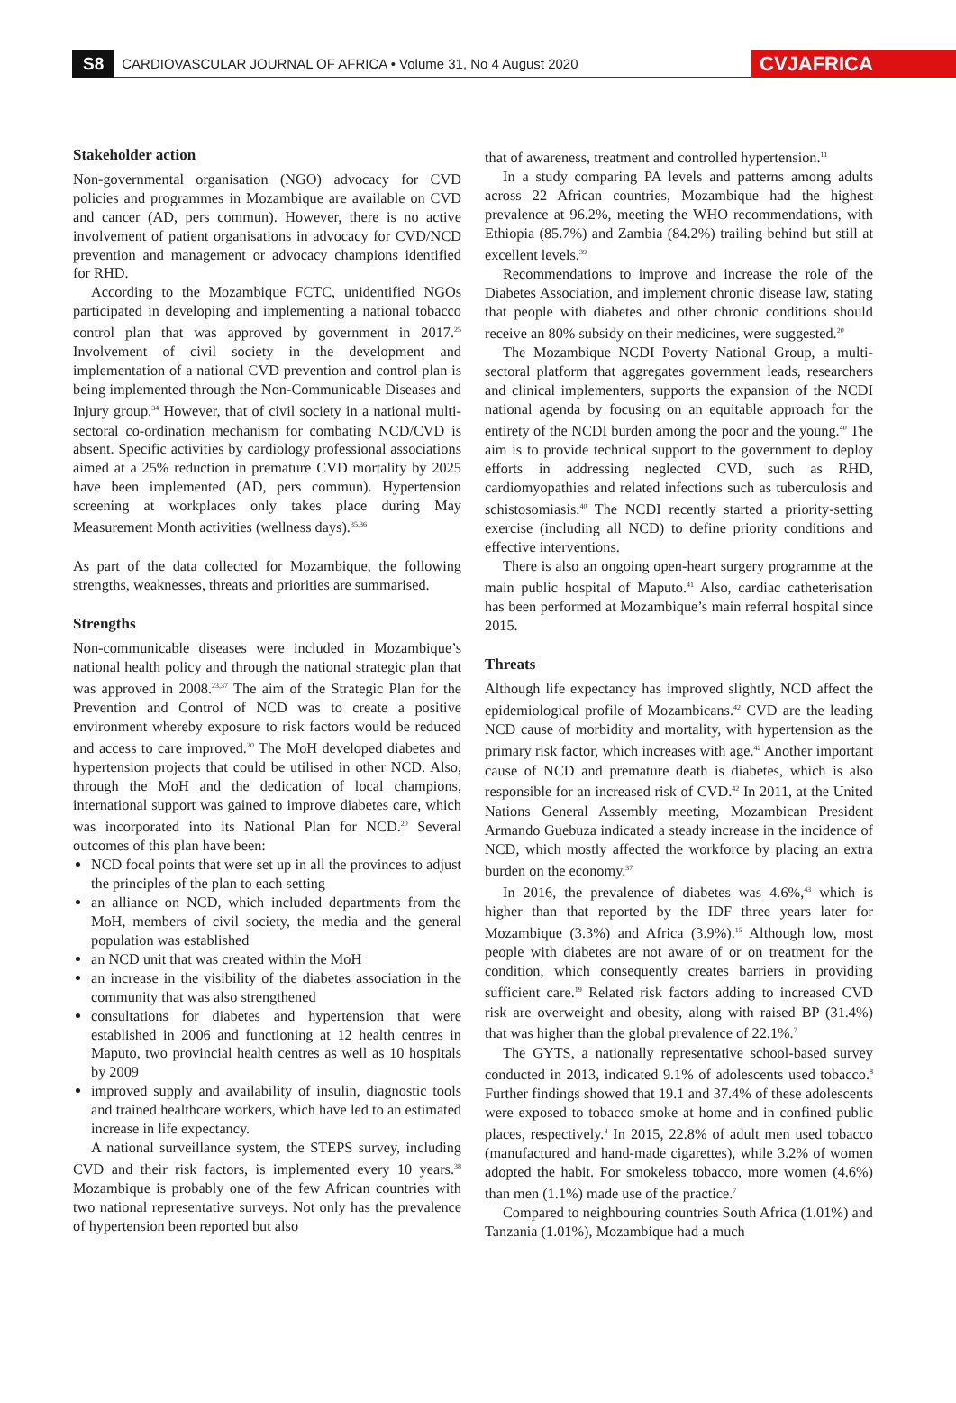S8 CARDIOVASCULAR JOURNAL OF AFRICA • Volume 31, No 4 August 2020 CVJAFRICA
Stakeholder action
Non-governmental organisation (NGO) advocacy for CVD policies and programmes in Mozambique are available on CVD and cancer (AD, pers commun). However, there is no active involvement of patient organisations in advocacy for CVD/NCD prevention and management or advocacy champions identified for RHD.
According to the Mozambique FCTC, unidentified NGOs participated in developing and implementing a national tobacco control plan that was approved by government in 2017.<sup>25</sup> Involvement of civil society in the development and implementation of a national CVD prevention and control plan is being implemented through the Non-Communicable Diseases and Injury group.<sup>34</sup> However, that of civil society in a national multi-sectoral co-ordination mechanism for combating NCD/CVD is absent. Specific activities by cardiology professional associations aimed at a 25% reduction in premature CVD mortality by 2025 have been implemented (AD, pers commun). Hypertension screening at workplaces only takes place during May Measurement Month activities (wellness days).<sup>35,36</sup>
As part of the data collected for Mozambique, the following strengths, weaknesses, threats and priorities are summarised.
Strengths
Non-communicable diseases were included in Mozambique’s national health policy and through the national strategic plan that was approved in 2008.<sup>23,37</sup> The aim of the Strategic Plan for the Prevention and Control of NCD was to create a positive environment whereby exposure to risk factors would be reduced and access to care improved.<sup>20</sup> The MoH developed diabetes and hypertension projects that could be utilised in other NCD. Also, through the MoH and the dedication of local champions, international support was gained to improve diabetes care, which was incorporated into its National Plan for NCD.<sup>20</sup> Several outcomes of this plan have been:
NCD focal points that were set up in all the provinces to adjust the principles of the plan to each setting
an alliance on NCD, which included departments from the MoH, members of civil society, the media and the general population was established
an NCD unit that was created within the MoH
an increase in the visibility of the diabetes association in the community that was also strengthened
consultations for diabetes and hypertension that were established in 2006 and functioning at 12 health centres in Maputo, two provincial health centres as well as 10 hospitals by 2009
improved supply and availability of insulin, diagnostic tools and trained healthcare workers, which have led to an estimated increase in life expectancy.
A national surveillance system, the STEPS survey, including CVD and their risk factors, is implemented every 10 years.<sup>38</sup> Mozambique is probably one of the few African countries with two national representative surveys. Not only has the prevalence of hypertension been reported but also
that of awareness, treatment and controlled hypertension.<sup>11</sup>
In a study comparing PA levels and patterns among adults across 22 African countries, Mozambique had the highest prevalence at 96.2%, meeting the WHO recommendations, with Ethiopia (85.7%) and Zambia (84.2%) trailing behind but still at excellent levels.<sup>39</sup>
Recommendations to improve and increase the role of the Diabetes Association, and implement chronic disease law, stating that people with diabetes and other chronic conditions should receive an 80% subsidy on their medicines, were suggested.<sup>20</sup>
The Mozambique NCDI Poverty National Group, a multi-sectoral platform that aggregates government leads, researchers and clinical implementers, supports the expansion of the NCDI national agenda by focusing on an equitable approach for the entirety of the NCDI burden among the poor and the young.<sup>40</sup> The aim is to provide technical support to the government to deploy efforts in addressing neglected CVD, such as RHD, cardiomyopathies and related infections such as tuberculosis and schistosomiasis.<sup>40</sup> The NCDI recently started a priority-setting exercise (including all NCD) to define priority conditions and effective interventions.
There is also an ongoing open-heart surgery programme at the main public hospital of Maputo.<sup>41</sup> Also, cardiac catheterisation has been performed at Mozambique’s main referral hospital since 2015.
Threats
Although life expectancy has improved slightly, NCD affect the epidemiological profile of Mozambicans.<sup>42</sup> CVD are the leading NCD cause of morbidity and mortality, with hypertension as the primary risk factor, which increases with age.<sup>42</sup> Another important cause of NCD and premature death is diabetes, which is also responsible for an increased risk of CVD.<sup>42</sup> In 2011, at the United Nations General Assembly meeting, Mozambican President Armando Guebuza indicated a steady increase in the incidence of NCD, which mostly affected the workforce by placing an extra burden on the economy.<sup>37</sup>
In 2016, the prevalence of diabetes was 4.6%,<sup>43</sup> which is higher than that reported by the IDF three years later for Mozambique (3.3%) and Africa (3.9%).<sup>15</sup> Although low, most people with diabetes are not aware of or on treatment for the condition, which consequently creates barriers in providing sufficient care.<sup>19</sup> Related risk factors adding to increased CVD risk are overweight and obesity, along with raised BP (31.4%) that was higher than the global prevalence of 22.1%.<sup>7</sup>
The GYTS, a nationally representative school-based survey conducted in 2013, indicated 9.1% of adolescents used tobacco.<sup>8</sup> Further findings showed that 19.1 and 37.4% of these adolescents were exposed to tobacco smoke at home and in confined public places, respectively.<sup>8</sup> In 2015, 22.8% of adult men used tobacco (manufactured and hand-made cigarettes), while 3.2% of women adopted the habit. For smokeless tobacco, more women (4.6%) than men (1.1%) made use of the practice.<sup>7</sup>
Compared to neighbouring countries South Africa (1.01%) and Tanzania (1.01%), Mozambique had a much